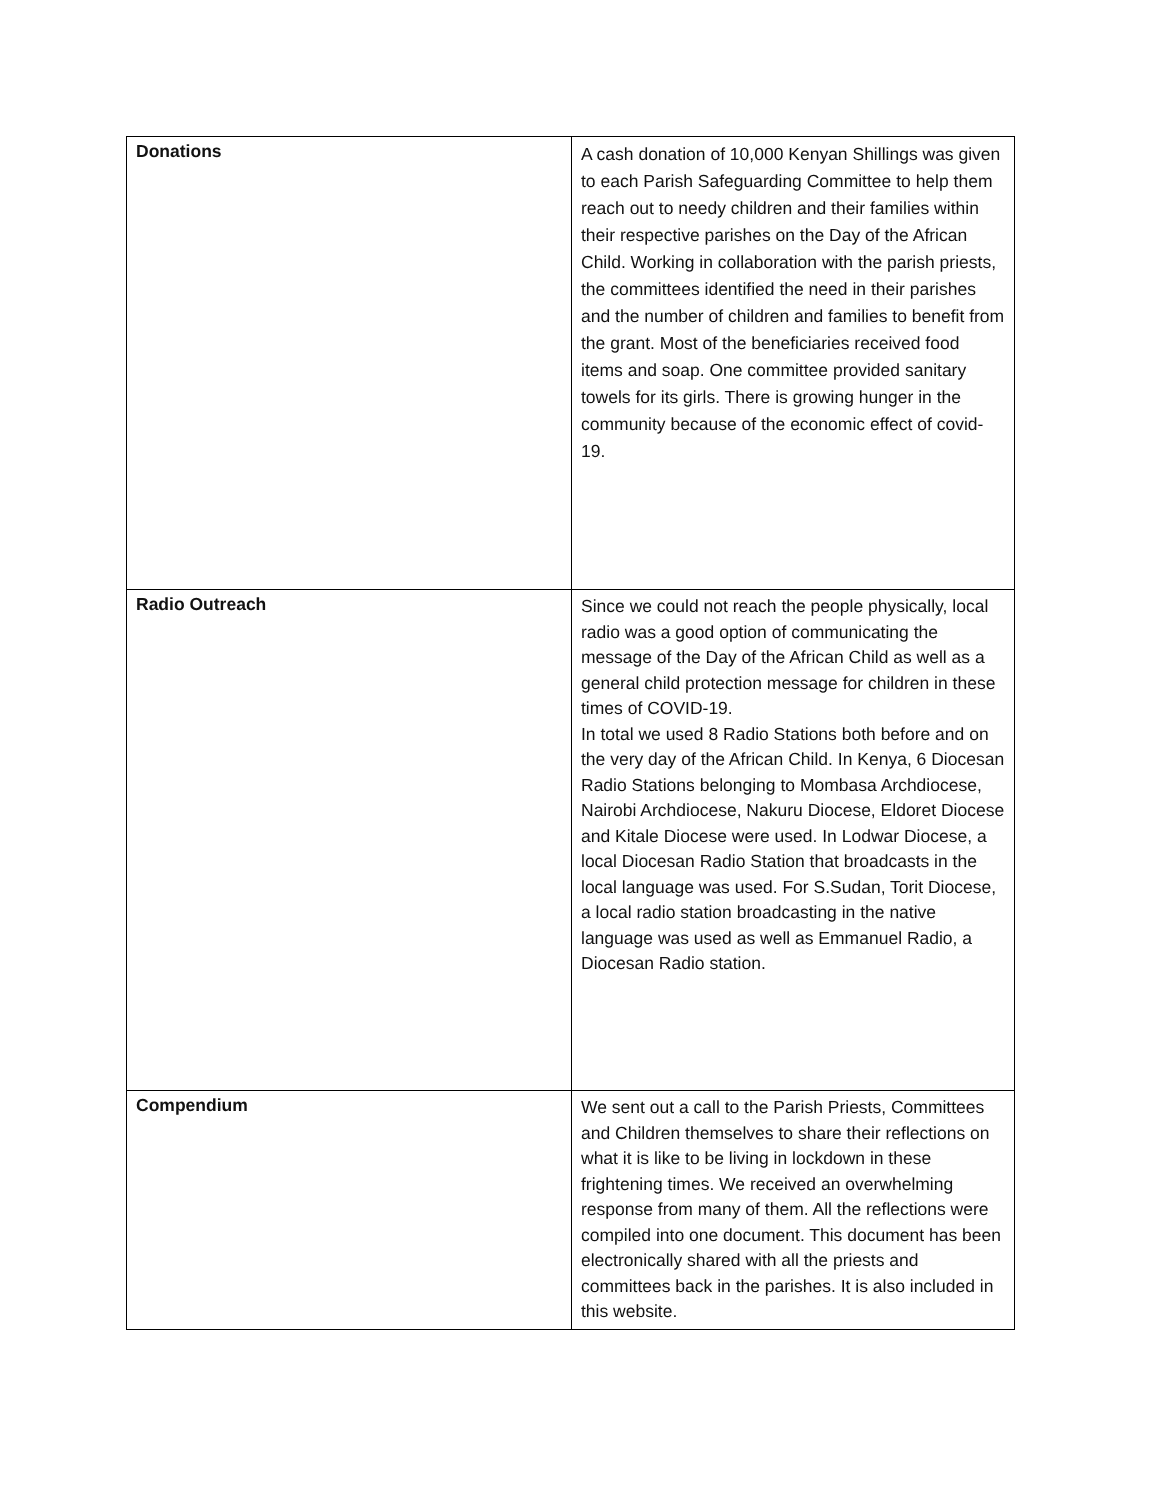| Donations | A cash donation of 10,000 Kenyan Shillings was given to each Parish Safeguarding Committee to help them reach out to needy children and their families within their respective parishes on the Day of the African Child. Working in collaboration with the parish priests, the committees identified the need in their parishes and the number of children and families to benefit from the grant. Most of the beneficiaries received food items and soap. One committee provided sanitary towels for its girls. There is growing hunger in the community because of the economic effect of covid-19. |
| Radio Outreach | Since we could not reach the people physically, local radio was a good option of communicating the message of the Day of the African Child as well as a general child protection message for children in these times of COVID-19. In total we used 8 Radio Stations both before and on the very day of the African Child. In Kenya, 6 Diocesan Radio Stations belonging to Mombasa Archdiocese, Nairobi Archdiocese, Nakuru Diocese, Eldoret Diocese and Kitale Diocese were used. In Lodwar Diocese, a local Diocesan Radio Station that broadcasts in the local language was used. For S.Sudan, Torit Diocese, a local radio station broadcasting in the native language was used as well as Emmanuel Radio, a Diocesan Radio station. |
| Compendium | We sent out a call to the Parish Priests, Committees and Children themselves to share their reflections on what it is like to be living in lockdown in these frightening times. We received an overwhelming response from many of them. All the reflections were compiled into one document. This document has been electronically shared with all the priests and committees back in the parishes. It is also included in this website. |